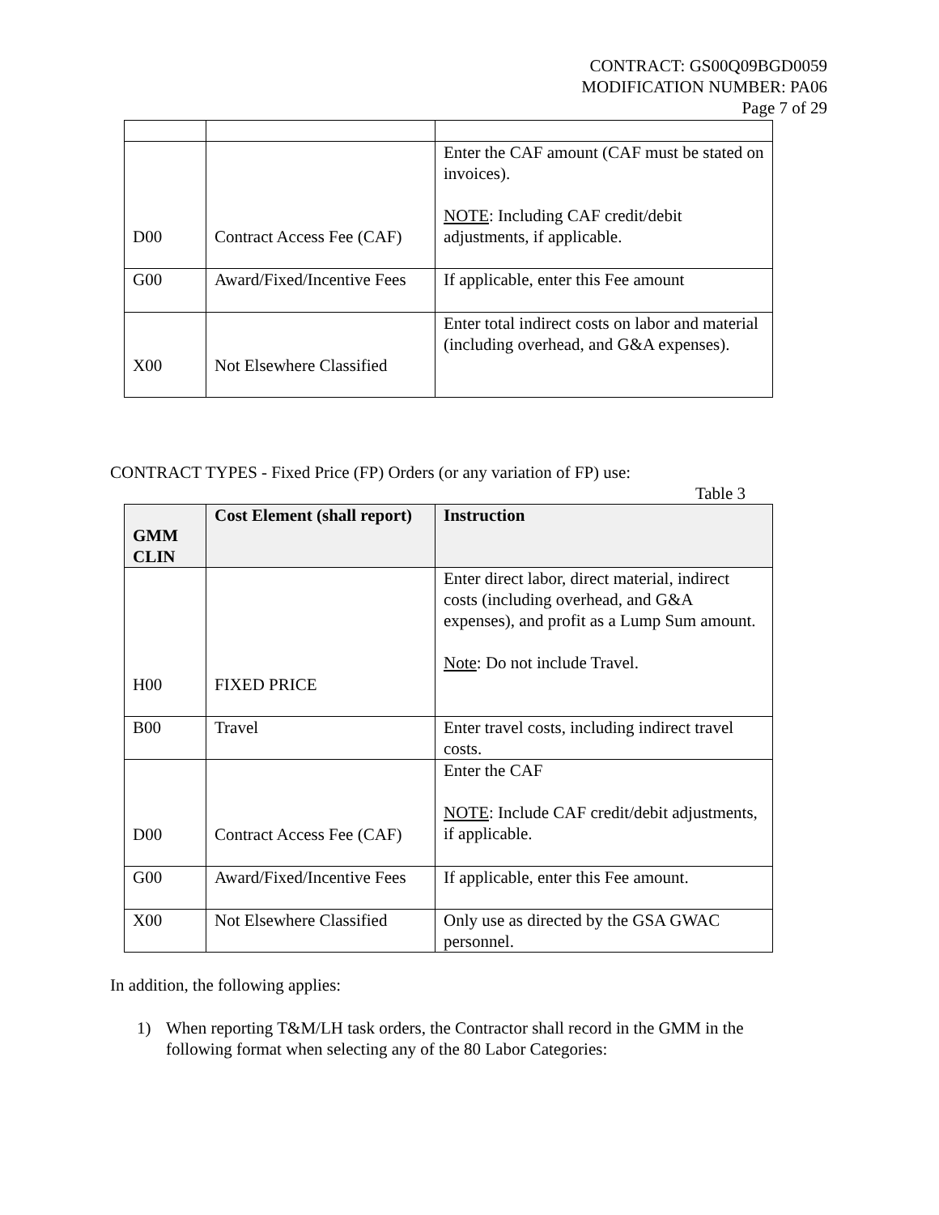CONTRACT: GS00Q09BGD0059
MODIFICATION NUMBER: PA06
Page 7 of 29
| D00 | Contract Access Fee (CAF) | Enter the CAF amount (CAF must be stated on invoices). NOTE : Including CAF credit/debit adjustments, if applicable. |
| G00 | Award/Fixed/Incentive Fees | If applicable, enter this Fee amount |
| X00 | Not Elsewhere Classified | Enter total indirect costs on labor and material (including overhead, and G&A expenses). |
CONTRACT TYPES - Fixed Price (FP) Orders (or any variation of FP) use:
Table 3
| GMM CLIN | Cost Element (shall report) | Instruction |
| --- | --- | --- |
| H00 | FIXED PRICE | Enter direct labor, direct material, indirect costs (including overhead, and G&A expenses), and profit as a Lump Sum amount. Note : Do not include Travel. |
| B00 | Travel | Enter travel costs, including indirect travel costs. |
| D00 | Contract Access Fee (CAF) | Enter the CAF NOTE : Include CAF credit/debit adjustments, if applicable. |
| G00 | Award/Fixed/Incentive Fees | If applicable, enter this Fee amount. |
| X00 | Not Elsewhere Classified | Only use as directed by the GSA GWAC personnel. |
In addition, the following applies:
1) When reporting T&M/LH task orders, the Contractor shall record in the GMM in the following format when selecting any of the 80 Labor Categories: